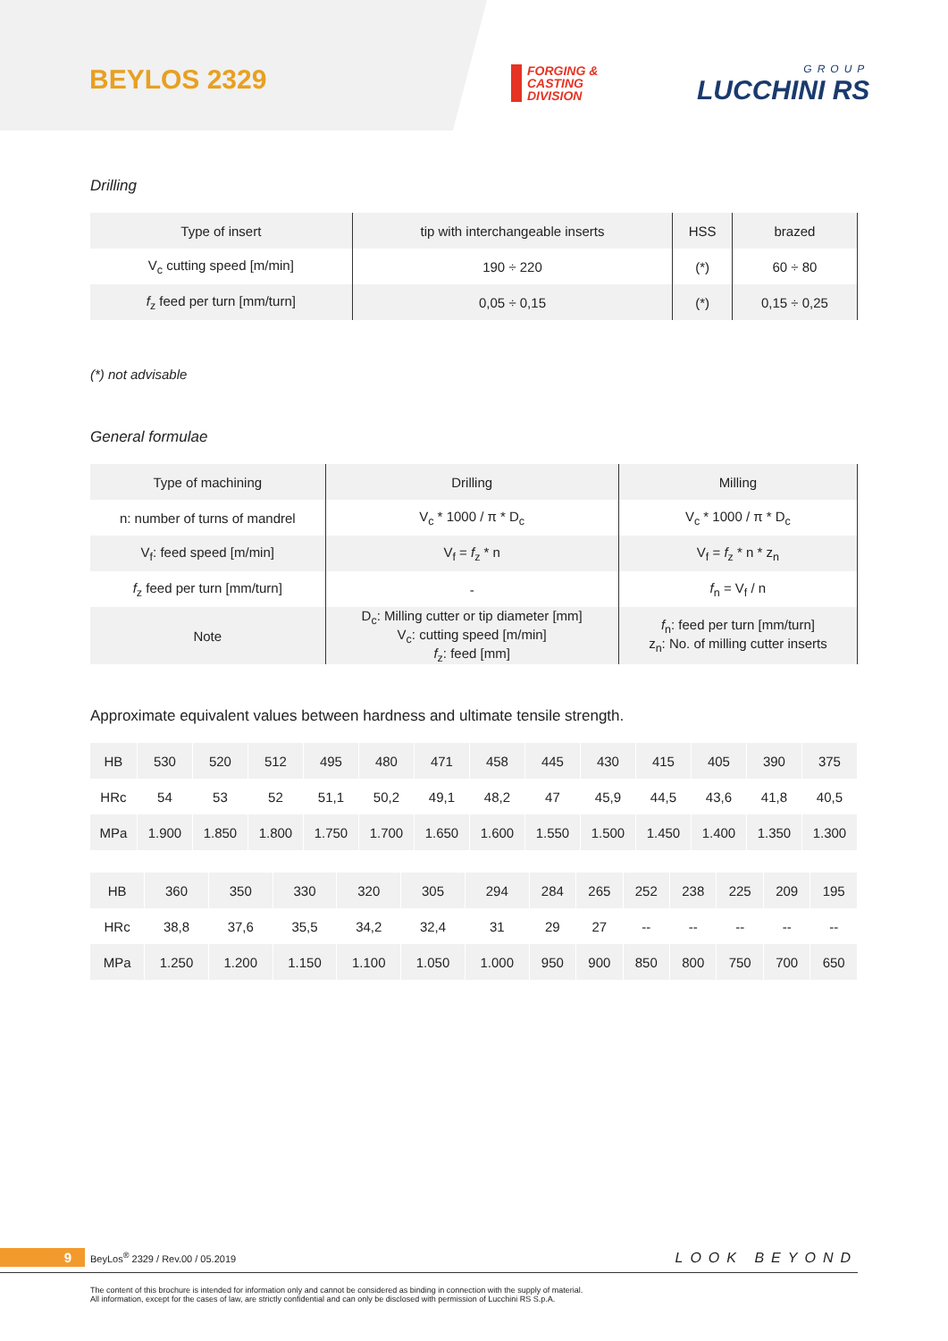BEYLOS 2329
FORGING &
CASTING
DIVISION
GROUP
LUCCHINI RS
Drilling
| Type of insert | tip with interchangeable inserts | HSS | brazed |
| V<sub>c</sub> cutting speed [m/min] | 190 ÷ 220 | (*) | 60 ÷ 80 |
| f<sub>z</sub> feed per turn [mm/turn] | 0,05 ÷ 0,15 | (*) | 0,15 ÷ 0,25 |
(*) not advisable
General formulae
| Type of machining | Drilling | Milling |
| n: number of turns of mandrel | V<sub>c</sub> * 1000 / π * D<sub>c</sub> | V<sub>c</sub> * 1000 / π * D<sub>c</sub> |
| V<sub>f</sub>: feed speed [m/min] | V<sub>f</sub> = f<sub>z</sub> * n | V<sub>f</sub> = f<sub>z</sub> * n * z<sub>n</sub> |
| f<sub>z</sub> feed per turn [mm/turn] | - | f<sub>n</sub> = V<sub>f</sub> / n |
| Note | D<sub>c</sub>: Milling cutter or tip diameter [mm] V<sub>c</sub>: cutting speed [m/min] f<sub>z</sub>: feed [mm] | f<sub>n</sub>: feed per turn [mm/turn] z<sub>n</sub>: No. of milling cutter inserts |
Approximate equivalent values between hardness and ultimate tensile strength.
| HB | 530 | 520 | 512 | 495 | 480 | 471 | 458 | 445 | 430 | 415 | 405 | 390 | 375 |
| HRc | 54 | 53 | 52 | 51,1 | 50,2 | 49,1 | 48,2 | 47 | 45,9 | 44,5 | 43,6 | 41,8 | 40,5 |
| MPa | 1.900 | 1.850 | 1.800 | 1.750 | 1.700 | 1.650 | 1.600 | 1.550 | 1.500 | 1.450 | 1.400 | 1.350 | 1.300 |
| HB | 360 | 350 | 330 | 320 | 305 | 294 | 284 | 265 | 252 | 238 | 225 | 209 | 195 |
| HRc | 38,8 | 37,6 | 35,5 | 34,2 | 32,4 | 31 | 29 | 27 | -- | -- | -- | -- | -- |
| MPa | 1.250 | 1.200 | 1.150 | 1.100 | 1.050 | 1.000 | 950 | 900 | 850 | 800 | 750 | 700 | 650 |
9 BeyLos<sup>®</sup> 2329 / Rev.00 / 05.2019 LOOK BEYOND
The content of this brochure is intended for information only and cannot be considered as binding in connection with the supply of material.
All information, except for the cases of law, are strictly confidential and can only be disclosed with permission of Lucchini RS S.p.A.